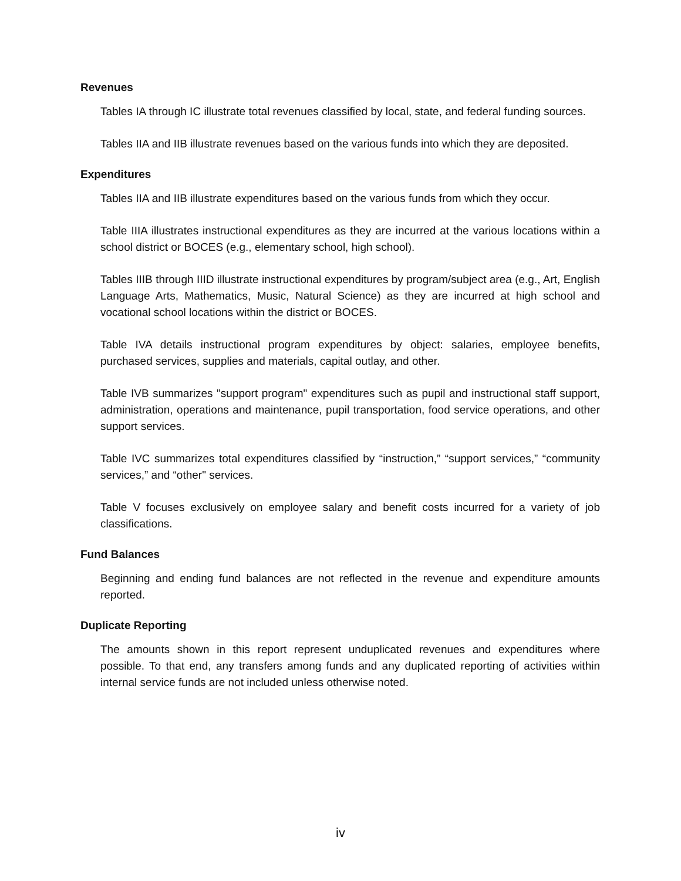Revenues
Tables IA through IC illustrate total revenues classified by local, state, and federal funding sources.
Tables IIA and IIB illustrate revenues based on the various funds into which they are deposited.
Expenditures
Tables IIA and IIB illustrate expenditures based on the various funds from which they occur.
Table IIIA illustrates instructional expenditures as they are incurred at the various locations within a school district or BOCES (e.g., elementary school, high school).
Tables IIIB through IIID illustrate instructional expenditures by program/subject area (e.g., Art, English Language Arts, Mathematics, Music, Natural Science) as they are incurred at high school and vocational school locations within the district or BOCES.
Table IVA details instructional program expenditures by object: salaries, employee benefits, purchased services, supplies and materials, capital outlay, and other.
Table IVB summarizes "support program" expenditures such as pupil and instructional staff support, administration, operations and maintenance, pupil transportation, food service operations, and other support services.
Table IVC summarizes total expenditures classified by “instruction,” “support services,” “community services,” and “other" services.
Table V focuses exclusively on employee salary and benefit costs incurred for a variety of job classifications.
Fund Balances
Beginning and ending fund balances are not reflected in the revenue and expenditure amounts reported.
Duplicate Reporting
The amounts shown in this report represent unduplicated revenues and expenditures where possible. To that end, any transfers among funds and any duplicated reporting of activities within internal service funds are not included unless otherwise noted.
iv